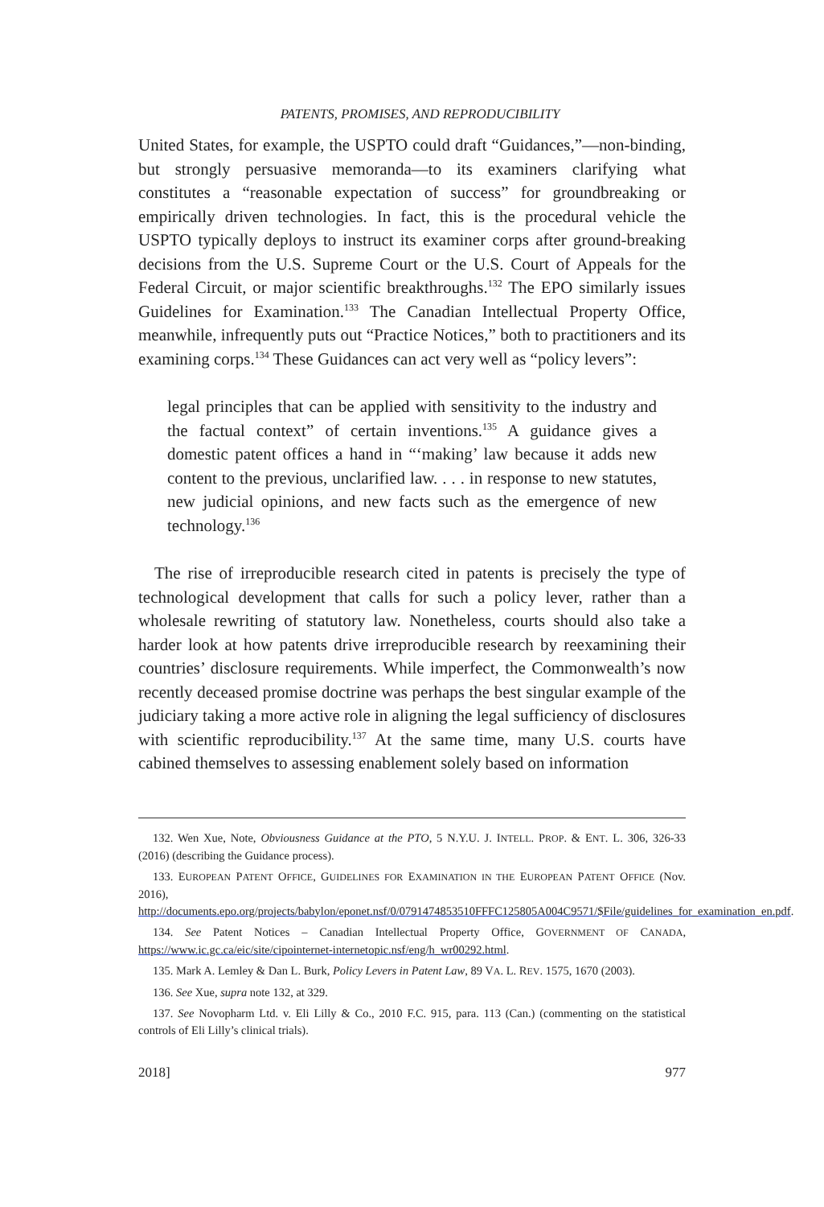PATENTS, PROMISES, AND REPRODUCIBILITY
United States, for example, the USPTO could draft “Guidances,”—non-binding, but strongly persuasive memoranda—to its examiners clarifying what constitutes a “reasonable expectation of success” for groundbreaking or empirically driven technologies. In fact, this is the procedural vehicle the USPTO typically deploys to instruct its examiner corps after ground-breaking decisions from the U.S. Supreme Court or the U.S. Court of Appeals for the Federal Circuit, or major scientific breakthroughs.<sup>132</sup> The EPO similarly issues Guidelines for Examination.<sup>133</sup> The Canadian Intellectual Property Office, meanwhile, infrequently puts out “Practice Notices,” both to practitioners and its examining corps.<sup>134</sup> These Guidances can act very well as “policy levers”:
legal principles that can be applied with sensitivity to the industry and the factual context” of certain inventions.<sup>135</sup> A guidance gives a domestic patent offices a hand in “‘making’ law because it adds new content to the previous, unclarified law. . . . in response to new statutes, new judicial opinions, and new facts such as the emergence of new technology.<sup>136</sup>
The rise of irreproducible research cited in patents is precisely the type of technological development that calls for such a policy lever, rather than a wholesale rewriting of statutory law. Nonetheless, courts should also take a harder look at how patents drive irreproducible research by reexamining their countries’ disclosure requirements. While imperfect, the Commonwealth’s now recently deceased promise doctrine was perhaps the best singular example of the judiciary taking a more active role in aligning the legal sufficiency of disclosures with scientific reproducibility.<sup>137</sup> At the same time, many U.S. courts have cabined themselves to assessing enablement solely based on information
132. Wen Xue, Note, Obviousness Guidance at the PTO, 5 N.Y.U. J. INTELL. PROP. & ENT. L. 306, 326-33 (2016) (describing the Guidance process).
133. EUROPEAN PATENT OFFICE, GUIDELINES FOR EXAMINATION IN THE EUROPEAN PATENT OFFICE (Nov. 2016), http://documents.epo.org/projects/babylon/eponet.nsf/0/0791474853510FFFC125805A004C9571/$File/guidelines_for_examination_en.pdf.
134. See Patent Notices – Canadian Intellectual Property Office, GOVERNMENT OF CANADA, https://www.ic.gc.ca/eic/site/cipointernet-internetopic.nsf/eng/h_wr00292.html.
135. Mark A. Lemley & Dan L. Burk, Policy Levers in Patent Law, 89 VA. L. REV. 1575, 1670 (2003).
136. See Xue, supra note 132, at 329.
137. See Novopharm Ltd. v. Eli Lilly & Co., 2010 F.C. 915, para. 113 (Can.) (commenting on the statistical controls of Eli Lilly’s clinical trials).
2018] 977